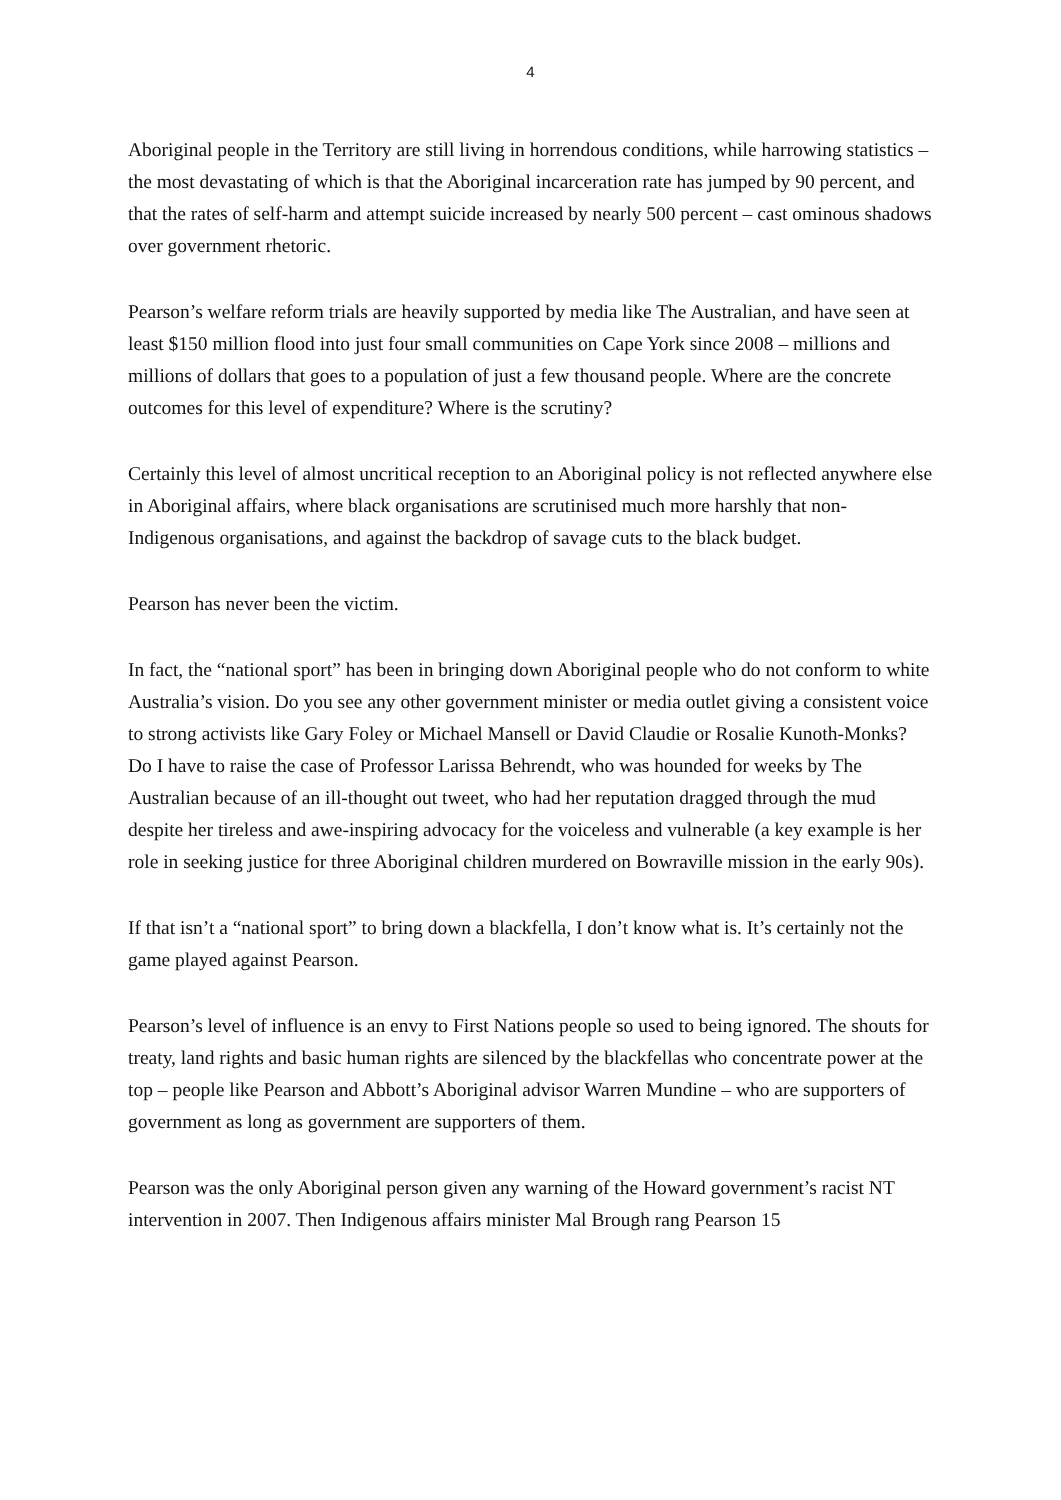4
Aboriginal people in the Territory are still living in horrendous conditions, while harrowing statistics – the most devastating of which is that the Aboriginal incarceration rate has jumped by 90 percent, and that the rates of self-harm and attempt suicide increased by nearly 500 percent – cast ominous shadows over government rhetoric.
Pearson’s welfare reform trials are heavily supported by media like The Australian, and have seen at least $150 million flood into just four small communities on Cape York since 2008 – millions and millions of dollars that goes to a population of just a few thousand people. Where are the concrete outcomes for this level of expenditure? Where is the scrutiny?
Certainly this level of almost uncritical reception to an Aboriginal policy is not reflected anywhere else in Aboriginal affairs, where black organisations are scrutinised much more harshly that non-Indigenous organisations, and against the backdrop of savage cuts to the black budget.
Pearson has never been the victim.
In fact, the “national sport” has been in bringing down Aboriginal people who do not conform to white Australia’s vision. Do you see any other government minister or media outlet giving a consistent voice to strong activists like Gary Foley or Michael Mansell or David Claudie or Rosalie Kunoth-Monks? Do I have to raise the case of Professor Larissa Behrendt, who was hounded for weeks by The Australian because of an ill-thought out tweet, who had her reputation dragged through the mud despite her tireless and awe-inspiring advocacy for the voiceless and vulnerable (a key example is her role in seeking justice for three Aboriginal children murdered on Bowraville mission in the early 90s).
If that isn’t a “national sport” to bring down a blackfella, I don’t know what is. It’s certainly not the game played against Pearson.
Pearson’s level of influence is an envy to First Nations people so used to being ignored. The shouts for treaty, land rights and basic human rights are silenced by the blackfellas who concentrate power at the top – people like Pearson and Abbott’s Aboriginal advisor Warren Mundine – who are supporters of government as long as government are supporters of them.
Pearson was the only Aboriginal person given any warning of the Howard government’s racist NT intervention in 2007. Then Indigenous affairs minister Mal Brough rang Pearson 15